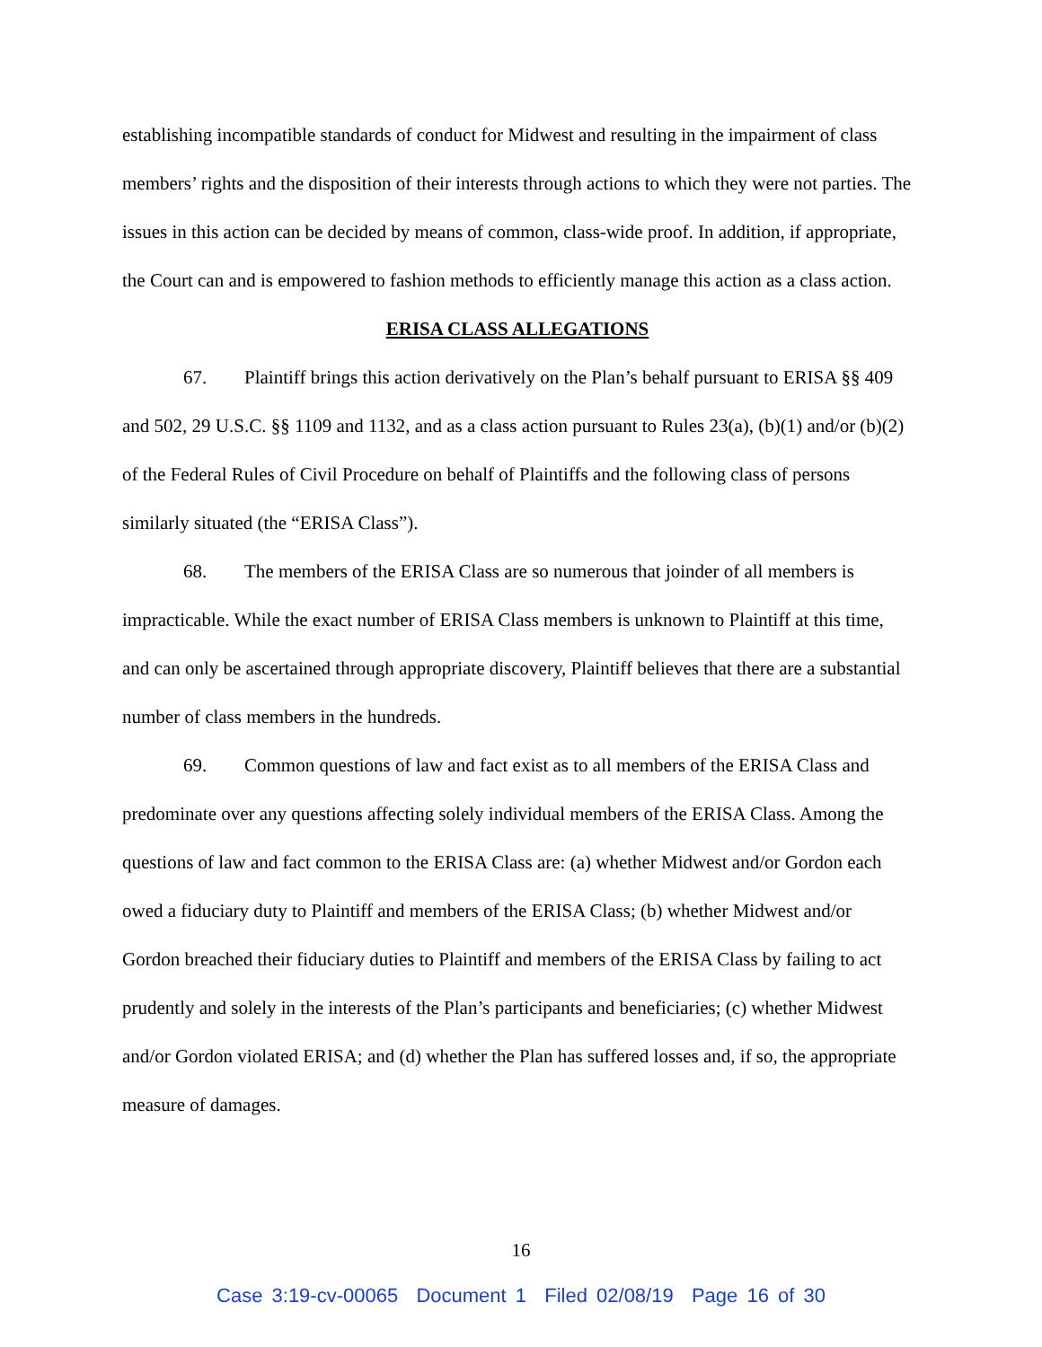establishing incompatible standards of conduct for Midwest and resulting in the impairment of class members’ rights and the disposition of their interests through actions to which they were not parties. The issues in this action can be decided by means of common, class-wide proof. In addition, if appropriate, the Court can and is empowered to fashion methods to efficiently manage this action as a class action.
ERISA CLASS ALLEGATIONS
67. Plaintiff brings this action derivatively on the Plan’s behalf pursuant to ERISA §§ 409 and 502, 29 U.S.C. §§ 1109 and 1132, and as a class action pursuant to Rules 23(a), (b)(1) and/or (b)(2) of the Federal Rules of Civil Procedure on behalf of Plaintiffs and the following class of persons similarly situated (the “ERISA Class”).
68. The members of the ERISA Class are so numerous that joinder of all members is impracticable. While the exact number of ERISA Class members is unknown to Plaintiff at this time, and can only be ascertained through appropriate discovery, Plaintiff believes that there are a substantial number of class members in the hundreds.
69. Common questions of law and fact exist as to all members of the ERISA Class and predominate over any questions affecting solely individual members of the ERISA Class. Among the questions of law and fact common to the ERISA Class are: (a) whether Midwest and/or Gordon each owed a fiduciary duty to Plaintiff and members of the ERISA Class; (b) whether Midwest and/or Gordon breached their fiduciary duties to Plaintiff and members of the ERISA Class by failing to act prudently and solely in the interests of the Plan’s participants and beneficiaries; (c) whether Midwest and/or Gordon violated ERISA; and (d) whether the Plan has suffered losses and, if so, the appropriate measure of damages.
16
Case 3:19-cv-00065 Document 1 Filed 02/08/19 Page 16 of 30